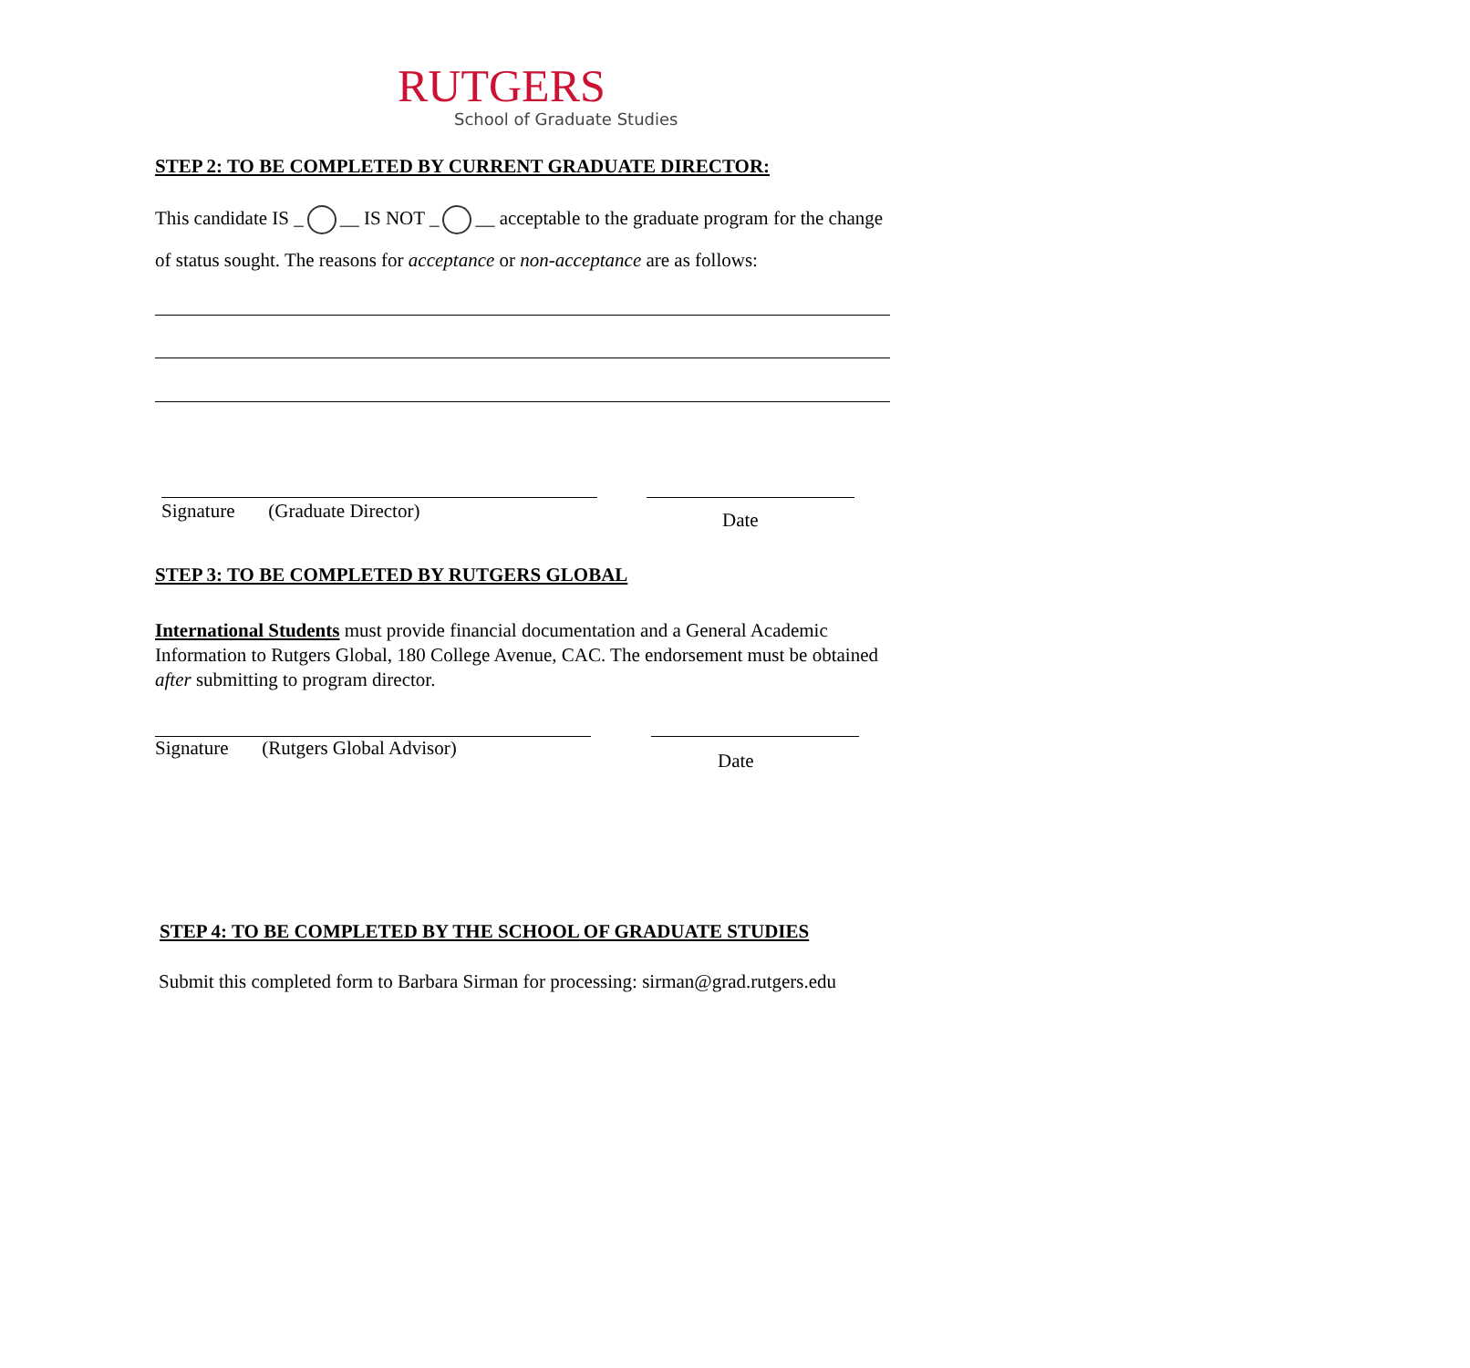RUTGERS
School of Graduate Studies
STEP 2: TO BE COMPLETED BY CURRENT GRADUATE DIRECTOR:
This candidate IS _ __ IS NOT _ __ acceptable to the graduate program for the change of status sought. The reasons for acceptance or non-acceptance are as follows:
Signature (Graduate Director) Date
STEP 3: TO BE COMPLETED BY RUTGERS GLOBAL
International Students must provide financial documentation and a General Academic Information to Rutgers Global, 180 College Avenue, CAC. The endorsement must be obtained after submitting to program director.
Signature (Rutgers Global Advisor)
Date
STEP 4: TO BE COMPLETED BY THE SCHOOL OF GRADUATE STUDIES
Submit this completed form to Barbara Sirman for processing: sirman@grad.rutgers.edu